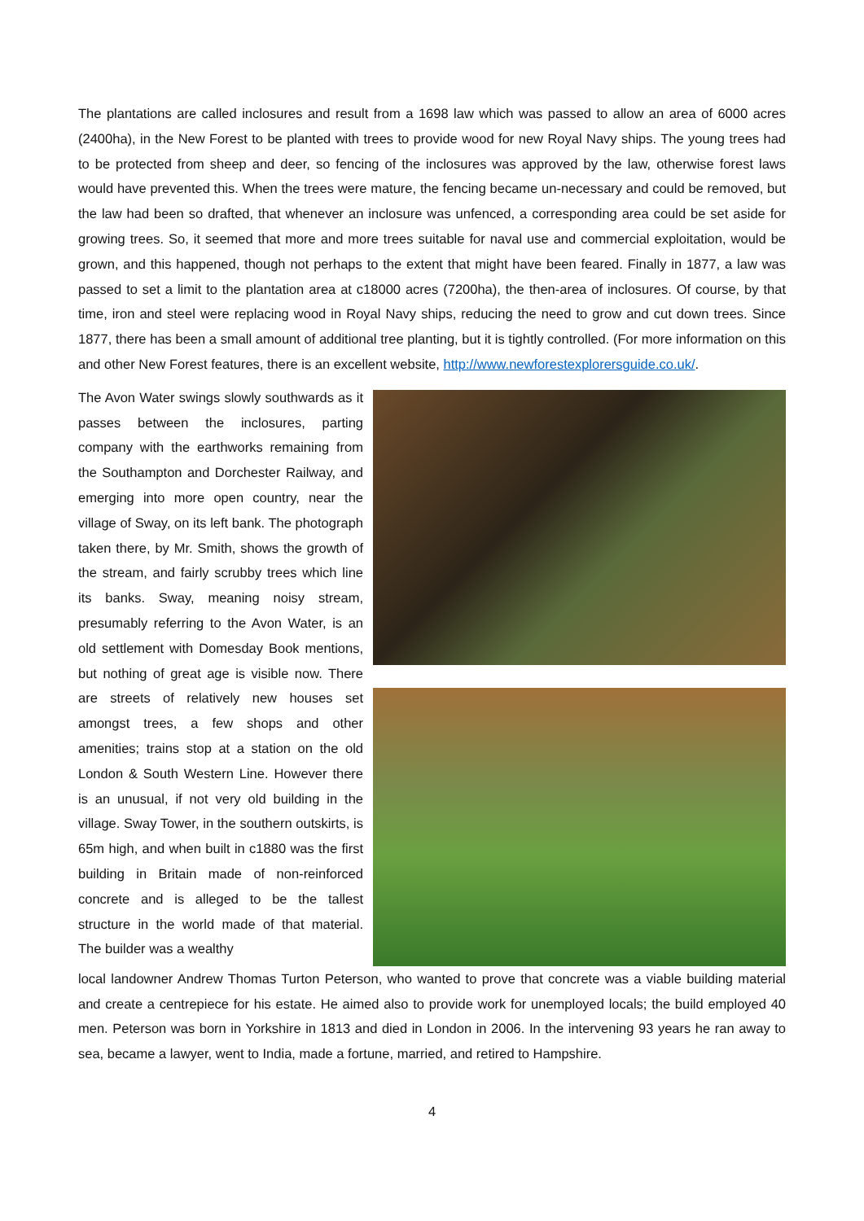The plantations are called inclosures and result from a 1698 law which was passed to allow an area of 6000 acres (2400ha), in the New Forest to be planted with trees to provide wood for new Royal Navy ships. The young trees had to be protected from sheep and deer, so fencing of the inclosures was approved by the law, otherwise forest laws would have prevented this. When the trees were mature, the fencing became un-necessary and could be removed, but the law had been so drafted, that whenever an inclosure was unfenced, a corresponding area could be set aside for growing trees. So, it seemed that more and more trees suitable for naval use and commercial exploitation, would be grown, and this happened, though not perhaps to the extent that might have been feared. Finally in 1877, a law was passed to set a limit to the plantation area at c18000 acres (7200ha), the then-area of inclosures. Of course, by that time, iron and steel were replacing wood in Royal Navy ships, reducing the need to grow and cut down trees. Since 1877, there has been a small amount of additional tree planting, but it is tightly controlled. (For more information on this and other New Forest features, there is an excellent website, http://www.newforestexplorersguide.co.uk/.
The Avon Water swings slowly southwards as it passes between the inclosures, parting company with the earthworks remaining from the Southampton and Dorchester Railway, and emerging into more open country, near the village of Sway, on its left bank. The photograph taken there, by Mr. Smith, shows the growth of the stream, and fairly scrubby trees which line its banks. Sway, meaning noisy stream, presumably referring to the Avon Water, is an old settlement with Domesday Book mentions, but nothing of great age is visible now. There are streets of relatively new houses set amongst trees, a few shops and other amenities; trains stop at a station on the old London & South Western Line. However there is an unusual, if not very old building in the village. Sway Tower, in the southern outskirts, is 65m high, and when built in c1880 was the first building in Britain made of non-reinforced concrete and is alleged to be the tallest structure in the world made of that material. The builder was a wealthy
local landowner Andrew Thomas Turton Peterson, who wanted to prove that concrete was a viable building material and create a centrepiece for his estate. He aimed also to provide work for unemployed locals; the build employed 40 men. Peterson was born in Yorkshire in 1813 and died in London in 2006. In the intervening 93 years he ran away to sea, became a lawyer, went to India, made a fortune, married, and retired to Hampshire.
4